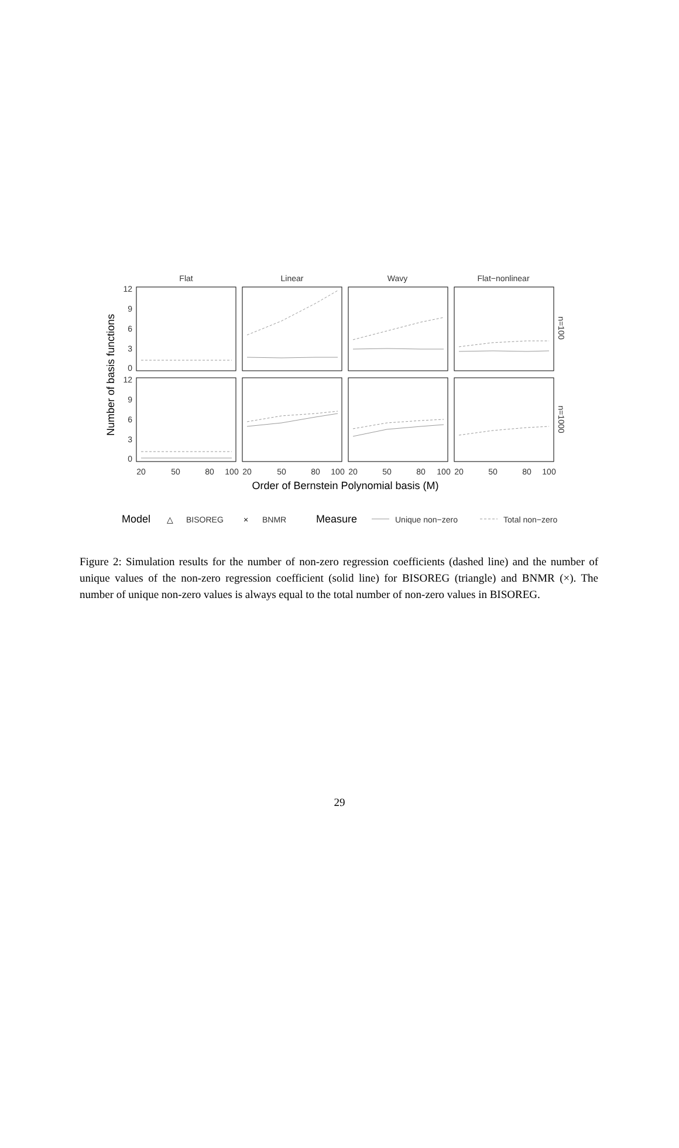Flat
Linear
Wavy
Flat−nonlinear
12
9
6
3
0
12
9
6
3
0
20
50
80
100
20
50
80
100
20
50
80
100
20
50
80
100
Order of Bernstein Polynomial basis (M)
Number of basis functions
n=100
n=1000
Model
△
BISOREG
×
BNMR
Measure
Unique non−zero
Total non−zero
Figure 2: Simulation results for the number of non-zero regression coefficients (dashed line) and the number of unique values of the non-zero regression coefficient (solid line) for BISOREG (triangle) and BNMR (×). The number of unique non-zero values is always equal to the total number of non-zero values in BISOREG.
29